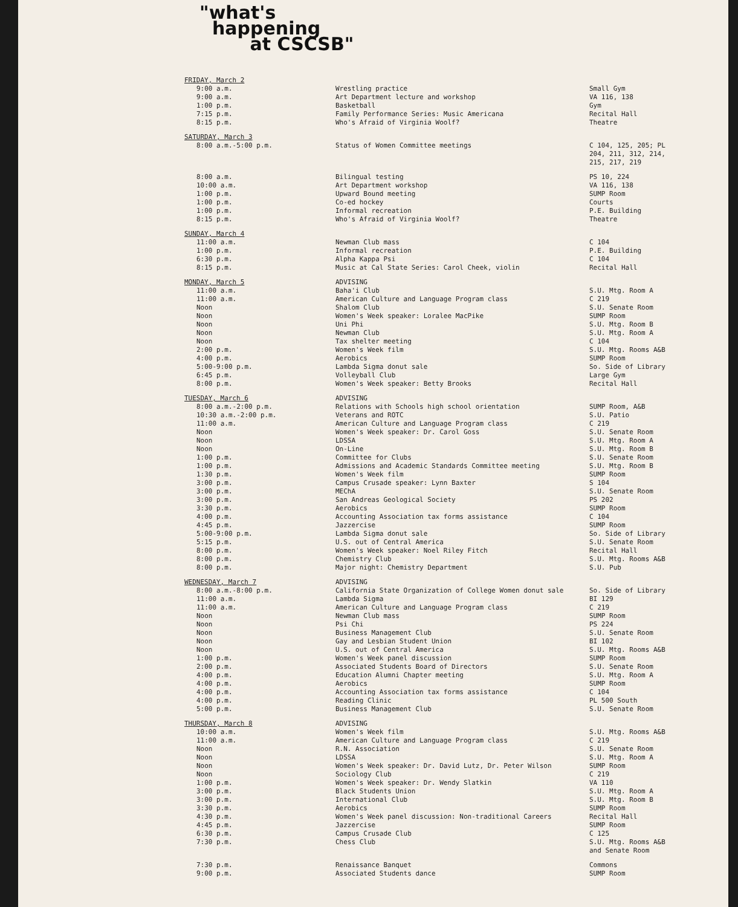"what's
happening
at CSCSB"
| FRIDAY, March 2 | | |
| 9:00 a.m. | Wrestling practice | Small Gym |
| 9:00 a.m. | Art Department lecture and workshop | VA 116, 138 |
| 1:00 p.m. | Basketball | Gym |
| 7:15 p.m. | Family Performance Series: Music Americana | Recital Hall |
| 8:15 p.m. | Who's Afraid of Virginia Woolf? | Theatre |
| SATURDAY, March 3 | | |
| 8:00 a.m.-5:00 p.m. | Status of Women Committee meetings | C 104, 125, 205; PL 204, 211, 312, 214, 215, 217, 219 |
| 8:00 a.m. | Bilingual testing | PS 10, 224 |
| 10:00 a.m. | Art Department workshop | VA 116, 138 |
| 1:00 p.m. | Upward Bound meeting | SUMP Room |
| 1:00 p.m. | Co-ed hockey | Courts |
| 1:00 p.m. | Informal recreation | P.E. Building |
| 8:15 p.m. | Who's Afraid of Virginia Woolf? | Theatre |
| SUNDAY, March 4 | | |
| 11:00 a.m. | Newman Club mass | C 104 |
| 1:00 p.m. | Informal recreation | P.E. Building |
| 6:30 p.m. | Alpha Kappa Psi | C 104 |
| 8:15 p.m. | Music at Cal State Series: Carol Cheek, violin | Recital Hall |
| MONDAY, March 5 | ADVISING | |
| 11:00 a.m. | Baha'i Club | S.U. Mtg. Room A |
| 11:00 a.m. | American Culture and Language Program class | C 219 |
| Noon | Shalom Club | S.U. Senate Room |
| Noon | Women's Week speaker: Loralee MacPike | SUMP Room |
| Noon | Uni Phi | S.U. Mtg. Room B |
| Noon | Newman Club | S.U. Mtg. Room A |
| Noon | Tax shelter meeting | C 104 |
| 2:00 p.m. | Women's Week film | S.U. Mtg. Rooms A&B |
| 4:00 p.m. | Aerobics | SUMP Room |
| 5:00-9:00 p.m. | Lambda Sigma donut sale | So. Side of Library |
| 6:45 p.m. | Volleyball Club | Large Gym |
| 8:00 p.m. | Women's Week speaker: Betty Brooks | Recital Hall |
| TUESDAY, March 6 | ADVISING | |
| 8:00 a.m.-2:00 p.m. | Relations with Schools high school orientation | SUMP Room, A&B |
| 10:30 a.m.-2:00 p.m. | Veterans and ROTC | S.U. Patio |
| 11:00 a.m. | American Culture and Language Program class | C 219 |
| Noon | Women's Week speaker: Dr. Carol Goss | S.U. Senate Room |
| Noon | LDSSA | S.U. Mtg. Room A |
| Noon | On-Line | S.U. Mtg. Room B |
| 1:00 p.m. | Committee for Clubs | S.U. Senate Room |
| 1:00 p.m. | Admissions and Academic Standards Committee meeting | S.U. Mtg. Room B |
| 1:30 p.m. | Women's Week film | SUMP Room |
| 3:00 p.m. | Campus Crusade speaker: Lynn Baxter | S 104 |
| 3:00 p.m. | MEChA | S.U. Senate Room |
| 3:00 p.m. | San Andreas Geological Society | PS 202 |
| 3:30 p.m. | Aerobics | SUMP Room |
| 4:00 p.m. | Accounting Association tax forms assistance | C 104 |
| 4:45 p.m. | Jazzercise | SUMP Room |
| 5:00-9:00 p.m. | Lambda Sigma donut sale | So. Side of Library |
| 5:15 p.m. | U.S. out of Central America | S.U. Senate Room |
| 8:00 p.m. | Women's Week speaker: Noel Riley Fitch | Recital Hall |
| 8:00 p.m. | Chemistry Club | S.U. Mtg. Rooms A&B |
| 8:00 p.m. | Major night: Chemistry Department | S.U. Pub |
| WEDNESDAY, March 7 | ADVISING | |
| 8:00 a.m.-8:00 p.m. | California State Organization of College Women donut sale | So. Side of Library |
| 11:00 a.m. | Lambda Sigma | BI 129 |
| 11:00 a.m. | American Culture and Language Program class | C 219 |
| Noon | Newman Club mass | SUMP Room |
| Noon | Psi Chi | PS 224 |
| Noon | Business Management Club | S.U. Senate Room |
| Noon | Gay and Lesbian Student Union | BI 102 |
| Noon | U.S. out of Central America | S.U. Mtg. Rooms A&B |
| 1:00 p.m. | Women's Week panel discussion | SUMP Room |
| 2:00 p.m. | Associated Students Board of Directors | S.U. Senate Room |
| 4:00 p.m. | Education Alumni Chapter meeting | S.U. Mtg. Room A |
| 4:00 p.m. | Aerobics | SUMP Room |
| 4:00 p.m. | Accounting Association tax forms assistance | C 104 |
| 4:00 p.m. | Reading Clinic | PL 500 South |
| 5:00 p.m. | Business Management Club | S.U. Senate Room |
| THURSDAY, March 8 | ADVISING | |
| 10:00 a.m. | Women's Week film | S.U. Mtg. Rooms A&B |
| 11:00 a.m. | American Culture and Language Program class | C 219 |
| Noon | R.N. Association | S.U. Senate Room |
| Noon | LDSSA | S.U. Mtg. Room A |
| Noon | Women's Week speaker: Dr. David Lutz, Dr. Peter Wilson | SUMP Room |
| Noon | Sociology Club | C 219 |
| 1:00 p.m. | Women's Week speaker: Dr. Wendy Slatkin | VA 110 |
| 3:00 p.m. | Black Students Union | S.U. Mtg. Room A |
| 3:00 p.m. | International Club | S.U. Mtg. Room B |
| 3:30 p.m. | Aerobics | SUMP Room |
| 4:30 p.m. | Women's Week panel discussion: Non-traditional Careers | Recital Hall |
| 4:45 p.m. | Jazzercise | SUMP Room |
| 6:30 p.m. | Campus Crusade Club | C 125 |
| 7:30 p.m. | Chess Club | S.U. Mtg. Rooms A&B and Senate Room |
| 7:30 p.m. | Renaissance Banquet | Commons |
| 9:00 p.m. | Associated Students dance | SUMP Room |